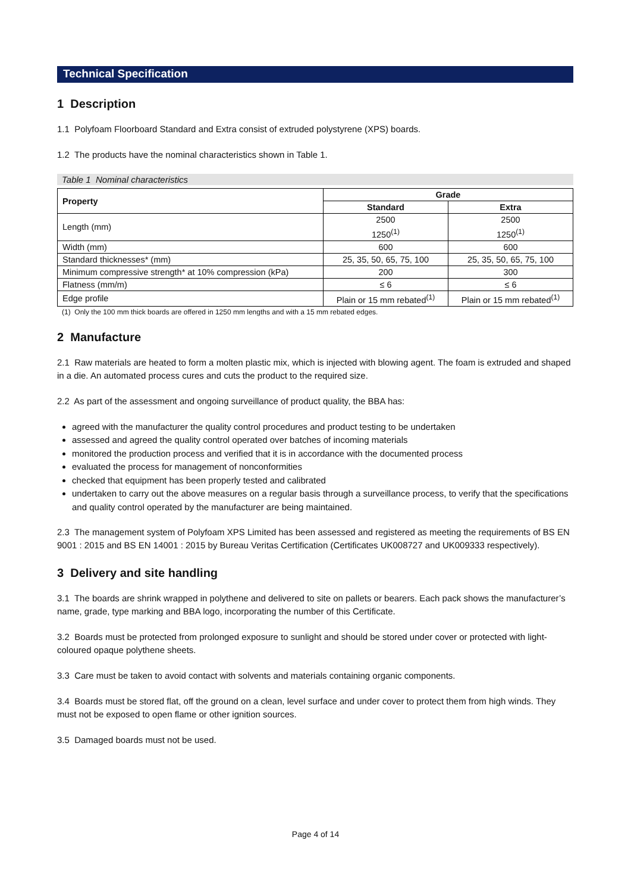Technical Specification
1 Description
1.1 Polyfoam Floorboard Standard and Extra consist of extruded polystyrene (XPS) boards.
1.2 The products have the nominal characteristics shown in Table 1.
Table 1 Nominal characteristics
| Property | Grade | |
| --- | --- | --- |
| | Standard | Extra |
| Length (mm) | 2500 1250<sup>(1)</sup> | 2500 1250<sup>(1)</sup> |
| Width (mm) | 600 | 600 |
| Standard thicknesses* (mm) | 25, 35, 50, 65, 75, 100 | 25, 35, 50, 65, 75, 100 |
| Minimum compressive strength* at 10% compression (kPa) | 200 | 300 |
| Flatness (mm/m) | ≤ 6 | ≤ 6 |
| Edge profile | Plain or 15 mm rebated<sup>(1)</sup> | Plain or 15 mm rebated<sup>(1)</sup> |
(1) Only the 100 mm thick boards are offered in 1250 mm lengths and with a 15 mm rebated edges.
2 Manufacture
2.1 Raw materials are heated to form a molten plastic mix, which is injected with blowing agent. The foam is extruded and shaped in a die. An automated process cures and cuts the product to the required size.
2.2 As part of the assessment and ongoing surveillance of product quality, the BBA has:
agreed with the manufacturer the quality control procedures and product testing to be undertaken
assessed and agreed the quality control operated over batches of incoming materials
monitored the production process and verified that it is in accordance with the documented process
evaluated the process for management of nonconformities
checked that equipment has been properly tested and calibrated
undertaken to carry out the above measures on a regular basis through a surveillance process, to verify that the specifications and quality control operated by the manufacturer are being maintained.
2.3 The management system of Polyfoam XPS Limited has been assessed and registered as meeting the requirements of BS EN 9001 : 2015 and BS EN 14001 : 2015 by Bureau Veritas Certification (Certificates UK008727 and UK009333 respectively).
3 Delivery and site handling
3.1 The boards are shrink wrapped in polythene and delivered to site on pallets or bearers. Each pack shows the manufacturer’s name, grade, type marking and BBA logo, incorporating the number of this Certificate.
3.2 Boards must be protected from prolonged exposure to sunlight and should be stored under cover or protected with light-coloured opaque polythene sheets.
3.3 Care must be taken to avoid contact with solvents and materials containing organic components.
3.4 Boards must be stored flat, off the ground on a clean, level surface and under cover to protect them from high winds. They must not be exposed to open flame or other ignition sources.
3.5 Damaged boards must not be used.
Page 4 of 14